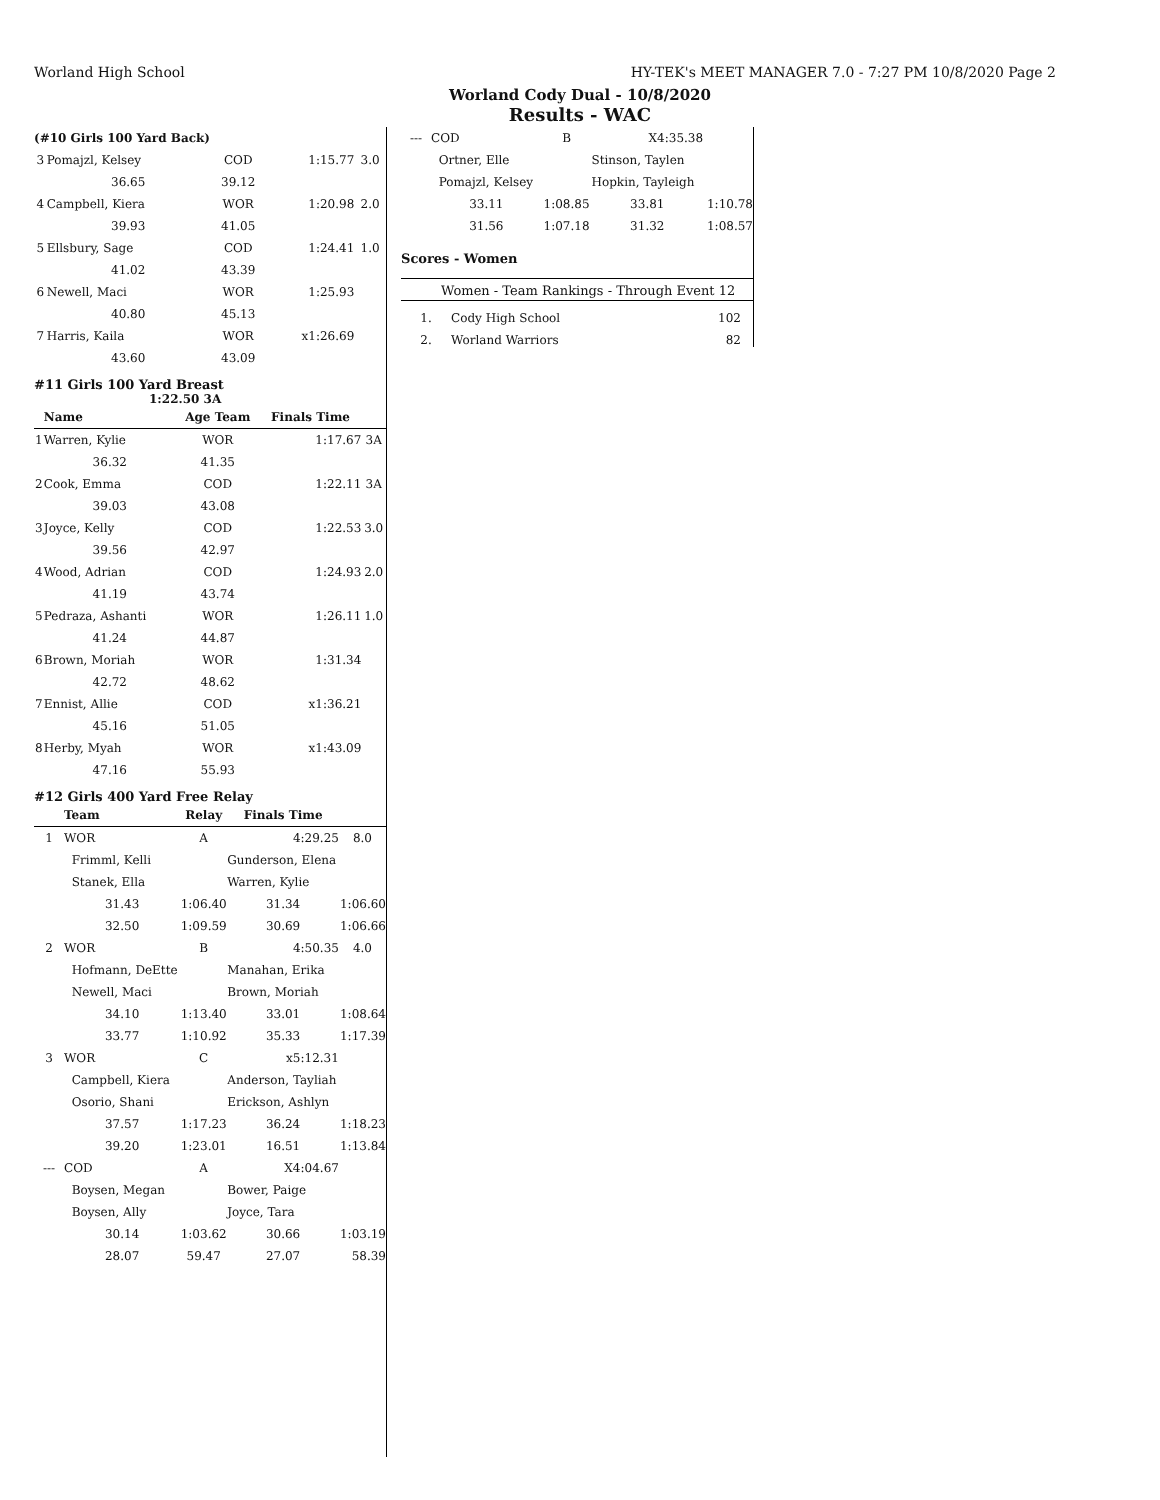Worland High School HY-TEK's MEET MANAGER 7.0 - 7:27 PM 10/8/2020 Page 2
Worland Cody Dual - 10/8/2020
Results - WAC
| (#10 Girls 100 Yard Back) | | | | |
| --- | --- | --- | --- | --- |
| 3 | Pomajzl, Kelsey | COD | 1:15.77 | 3.0 |
| | 36.65 | 39.12 | | |
| 4 | Campbell, Kiera | WOR | 1:20.98 | 2.0 |
| | 39.93 | 41.05 | | |
| 5 | Ellsbury, Sage | COD | 1:24.41 | 1.0 |
| | 41.02 | 43.39 | | |
| 6 | Newell, Maci | WOR | 1:25.93 | |
| | 40.80 | 45.13 | | |
| 7 | Harris, Kaila | WOR | x1:26.69 | |
| | 43.60 | 43.09 | | |
#11 Girls 100 Yard Breast
1:22.50 3A
| | Name | Age Team | Finals Time | |
| --- | --- | --- | --- | --- |
| 1 | Warren, Kylie | WOR | 1:17.67 | 3A |
| | 36.32 | 41.35 | | |
| 2 | Cook, Emma | COD | 1:22.11 | 3A |
| | 39.03 | 43.08 | | |
| 3 | Joyce, Kelly | COD | 1:22.53 | 3.0 |
| | 39.56 | 42.97 | | |
| 4 | Wood, Adrian | COD | 1:24.93 | 2.0 |
| | 41.19 | 43.74 | | |
| 5 | Pedraza, Ashanti | WOR | 1:26.11 | 1.0 |
| | 41.24 | 44.87 | | |
| 6 | Brown, Moriah | WOR | 1:31.34 | |
| | 42.72 | 48.62 | | |
| 7 | Ennist, Allie | COD | x1:36.21 | |
| | 45.16 | 51.05 | | |
| 8 | Herby, Myah | WOR | x1:43.09 | |
| | 47.16 | 55.93 | | |
#12 Girls 400 Yard Free Relay
| | Team | Relay | Finals Time | |
| --- | --- | --- | --- | --- |
| 1 | WOR | A | 4:29.25 | 8.0 |
| | Frimml, Kelli | | Gunderson, Elena | |
| | Stanek, Ella | | Warren, Kylie | |
| | 31.43 | 1:06.40 | 31.34 | 1:06.60 |
| | 32.50 | 1:09.59 | 30.69 | 1:06.66 |
| 2 | WOR | B | 4:50.35 | 4.0 |
| | Hofmann, DeEtte | | Manahan, Erika | |
| | Newell, Maci | | Brown, Moriah | |
| | 34.10 | 1:13.40 | 33.01 | 1:08.64 |
| | 33.77 | 1:10.92 | 35.33 | 1:17.39 |
| 3 | WOR | C | x5:12.31 | |
| | Campbell, Kiera | | Anderson, Tayliah | |
| | Osorio, Shani | | Erickson, Ashlyn | |
| | 37.57 | 1:17.23 | 36.24 | 1:18.23 |
| | 39.20 | 1:23.01 | 16.51 | 1:13.84 |
| --- | COD | A | X4:04.67 | |
| | Boysen, Megan | | Bower, Paige | |
| | Boysen, Ally | | Joyce, Tara | |
| | 30.14 | 1:03.62 | 30.66 | 1:03.19 |
| | 28.07 | 59.47 | 27.07 | 58.39 |
| --- | COD | B | X4:35.38 | |
| | Ortner, Elle | | Stinson, Taylen | |
| | Pomajzl, Kelsey | | Hopkin, Tayleigh | |
| | 33.11 | 1:08.85 | 33.81 | 1:10.78 |
| | 31.56 | 1:07.18 | 31.32 | 1:08.57 |
Scores - Women
Women - Team Rankings - Through Event 12
| 1. | Cody High School | 102 |
| 2. | Worland Warriors | 82 |